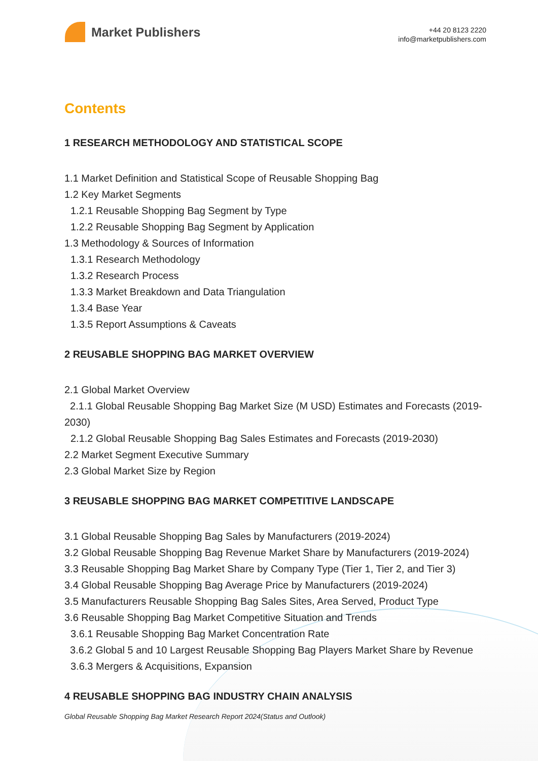Market Publishers
+44 20 8123 2220
info@marketpublishers.com
Contents
1 RESEARCH METHODOLOGY AND STATISTICAL SCOPE
1.1 Market Definition and Statistical Scope of Reusable Shopping Bag
1.2 Key Market Segments
1.2.1 Reusable Shopping Bag Segment by Type
1.2.2 Reusable Shopping Bag Segment by Application
1.3 Methodology & Sources of Information
1.3.1 Research Methodology
1.3.2 Research Process
1.3.3 Market Breakdown and Data Triangulation
1.3.4 Base Year
1.3.5 Report Assumptions & Caveats
2 REUSABLE SHOPPING BAG MARKET OVERVIEW
2.1 Global Market Overview
2.1.1 Global Reusable Shopping Bag Market Size (M USD) Estimates and Forecasts (2019-2030)
2.1.2 Global Reusable Shopping Bag Sales Estimates and Forecasts (2019-2030)
2.2 Market Segment Executive Summary
2.3 Global Market Size by Region
3 REUSABLE SHOPPING BAG MARKET COMPETITIVE LANDSCAPE
3.1 Global Reusable Shopping Bag Sales by Manufacturers (2019-2024)
3.2 Global Reusable Shopping Bag Revenue Market Share by Manufacturers (2019-2024)
3.3 Reusable Shopping Bag Market Share by Company Type (Tier 1, Tier 2, and Tier 3)
3.4 Global Reusable Shopping Bag Average Price by Manufacturers (2019-2024)
3.5 Manufacturers Reusable Shopping Bag Sales Sites, Area Served, Product Type
3.6 Reusable Shopping Bag Market Competitive Situation and Trends
3.6.1 Reusable Shopping Bag Market Concentration Rate
3.6.2 Global 5 and 10 Largest Reusable Shopping Bag Players Market Share by Revenue
3.6.3 Mergers & Acquisitions, Expansion
4 REUSABLE SHOPPING BAG INDUSTRY CHAIN ANALYSIS
Global Reusable Shopping Bag Market Research Report 2024(Status and Outlook)